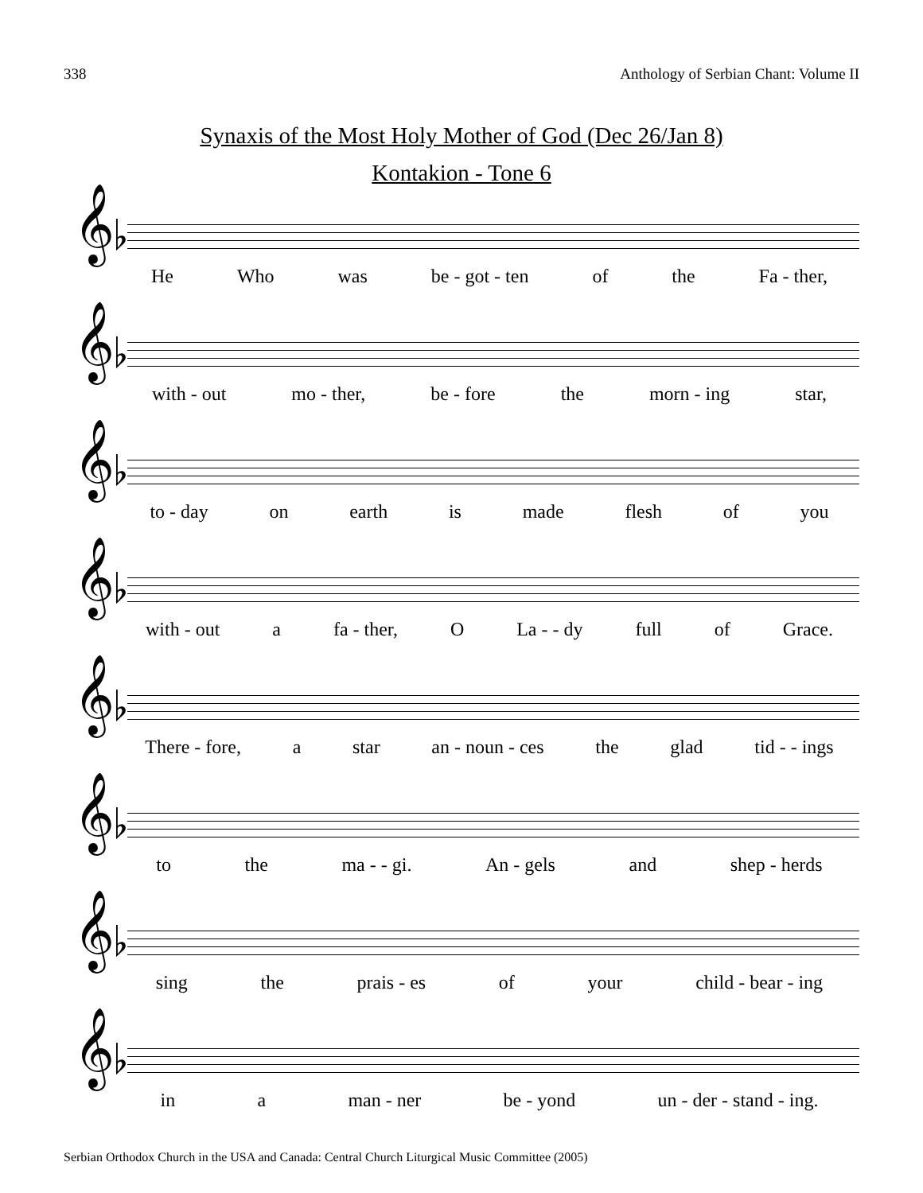338 Anthology of Serbian Chant: Volume II
Synaxis of the Most Holy Mother of God (Dec 26/Jan 8)
Kontakion - Tone 6
𝄞♭
He Who was be - got - ten of the Fa - ther,
𝄞♭
with - out mo - ther, be - fore the morn - ing star,
𝄞♭
to - day on earth is made flesh of you
𝄞♭
with - out a fa - ther, O La - - dy full of Grace.
𝄞♭
There - fore, a star an - noun - ces the glad tid - - ings
𝄞♭
to the ma - - gi. An - gels and shep - herds
𝄞♭
sing the prais - es of your child - bear - ing
𝄞♭
in a man - ner be - yond un - der - stand - ing.
Serbian Orthodox Church in the USA and Canada: Central Church Liturgical Music Committee (2005)